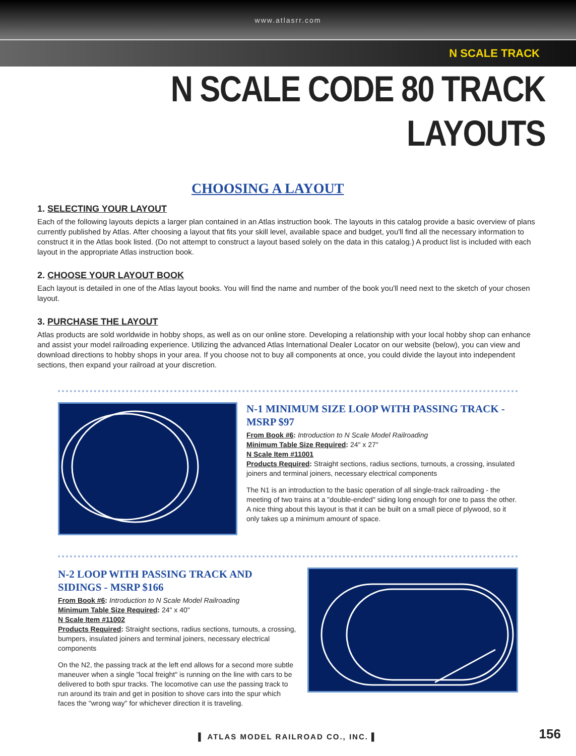www.atlasrr.com
N SCALE TRACK
N SCALE CODE 80 TRACK LAYOUTS
CHOOSING A LAYOUT
1. SELECTING YOUR LAYOUT
Each of the following layouts depicts a larger plan contained in an Atlas instruction book. The layouts in this catalog provide a basic overview of plans currently published by Atlas. After choosing a layout that fits your skill level, available space and budget, you'll find all the necessary information to construct it in the Atlas book listed. (Do not attempt to construct a layout based solely on the data in this catalog.) A product list is included with each layout in the appropriate Atlas instruction book.
2. CHOOSE YOUR LAYOUT BOOK
Each layout is detailed in one of the Atlas layout books. You will find the name and number of the book you'll need next to the sketch of your chosen layout.
3. PURCHASE THE LAYOUT
Atlas products are sold worldwide in hobby shops, as well as on our online store. Developing a relationship with your local hobby shop can enhance and assist your model railroading experience. Utilizing the advanced Atlas International Dealer Locator on our website (below), you can view and download directions to hobby shops in your area. If you choose not to buy all components at once, you could divide the layout into independent sections, then expand your railroad at your discretion.
N-1 MINIMUM SIZE LOOP WITH PASSING TRACK - MSRP $97
From Book #6: Introduction to N Scale Model Railroading
Minimum Table Size Required: 24" x 27"
N Scale Item #11001
Products Required: Straight sections, radius sections, turnouts, a crossing, insulated joiners and terminal joiners, necessary electrical components
The N1 is an introduction to the basic operation of all single-track railroading - the meeting of two trains at a "double-ended" siding long enough for one to pass the other. A nice thing about this layout is that it can be built on a small piece of plywood, so it only takes up a minimum amount of space.
N-2 LOOP WITH PASSING TRACK AND SIDINGS - MSRP $166
From Book #6: Introduction to N Scale Model Railroading
Minimum Table Size Required: 24" x 40"
N Scale Item #11002
Products Required: Straight sections, radius sections, turnouts, a crossing, bumpers, insulated joiners and terminal joiners, necessary electrical components
On the N2, the passing track at the left end allows for a second more subtle maneuver when a single "local freight" is running on the line with cars to be delivered to both spur tracks. The locomotive can use the passing track to run around its train and get in position to shove cars into the spur which faces the "wrong way" for whichever direction it is traveling.
▌ ATLAS MODEL RAILROAD CO., INC. ▌
156